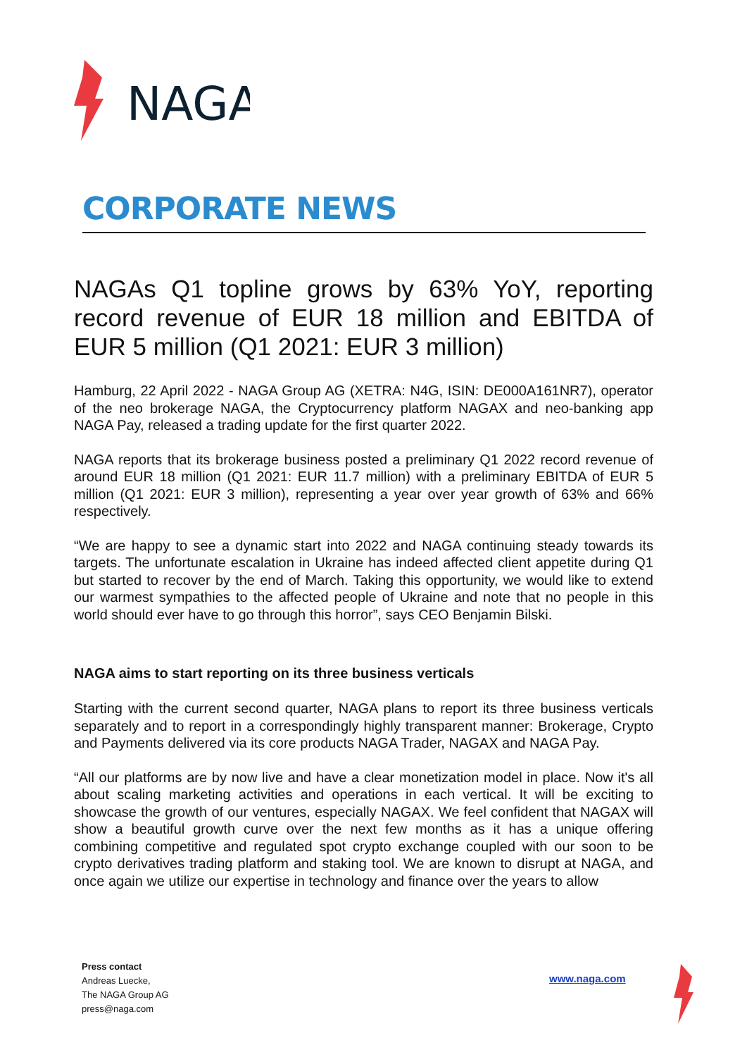NAGA
CORPORATE NEWS
NAGAs Q1 topline grows by 63% YoY, reporting record revenue of EUR 18 million and EBITDA of EUR 5 million (Q1 2021: EUR 3 million)
Hamburg, 22 April 2022 - NAGA Group AG (XETRA: N4G, ISIN: DE000A161NR7), operator of the neo brokerage NAGA, the Cryptocurrency platform NAGAX and neo-banking app NAGA Pay, released a trading update for the first quarter 2022.
NAGA reports that its brokerage business posted a preliminary Q1 2022 record revenue of around EUR 18 million (Q1 2021: EUR 11.7 million) with a preliminary EBITDA of EUR 5 million (Q1 2021: EUR 3 million), representing a year over year growth of 63% and 66% respectively.
“We are happy to see a dynamic start into 2022 and NAGA continuing steady towards its targets. The unfortunate escalation in Ukraine has indeed affected client appetite during Q1 but started to recover by the end of March. Taking this opportunity, we would like to extend our warmest sympathies to the affected people of Ukraine and note that no people in this world should ever have to go through this horror”, says CEO Benjamin Bilski.
NAGA aims to start reporting on its three business verticals
Starting with the current second quarter, NAGA plans to report its three business verticals separately and to report in a correspondingly highly transparent manner: Brokerage, Crypto and Payments delivered via its core products NAGA Trader, NAGAX and NAGA Pay.
“All our platforms are by now live and have a clear monetization model in place. Now it's all about scaling marketing activities and operations in each vertical. It will be exciting to showcase the growth of our ventures, especially NAGAX. We feel confident that NAGAX will show a beautiful growth curve over the next few months as it has a unique offering combining competitive and regulated spot crypto exchange coupled with our soon to be crypto derivatives trading platform and staking tool. We are known to disrupt at NAGA, and once again we utilize our expertise in technology and finance over the years to allow
Press contact
Andreas Luecke,
The NAGA Group AG
press@naga.com
www.naga.com